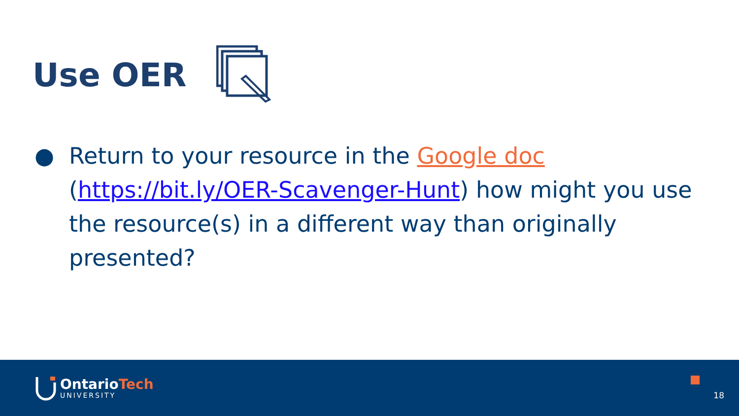Use OER
● Return to your resource in the Google doc (https://bit.ly/OER-Scavenger-Hunt) how might you use the resource(s) in a different way than originally presented?
OntarioTech
UNIVERSITY
18